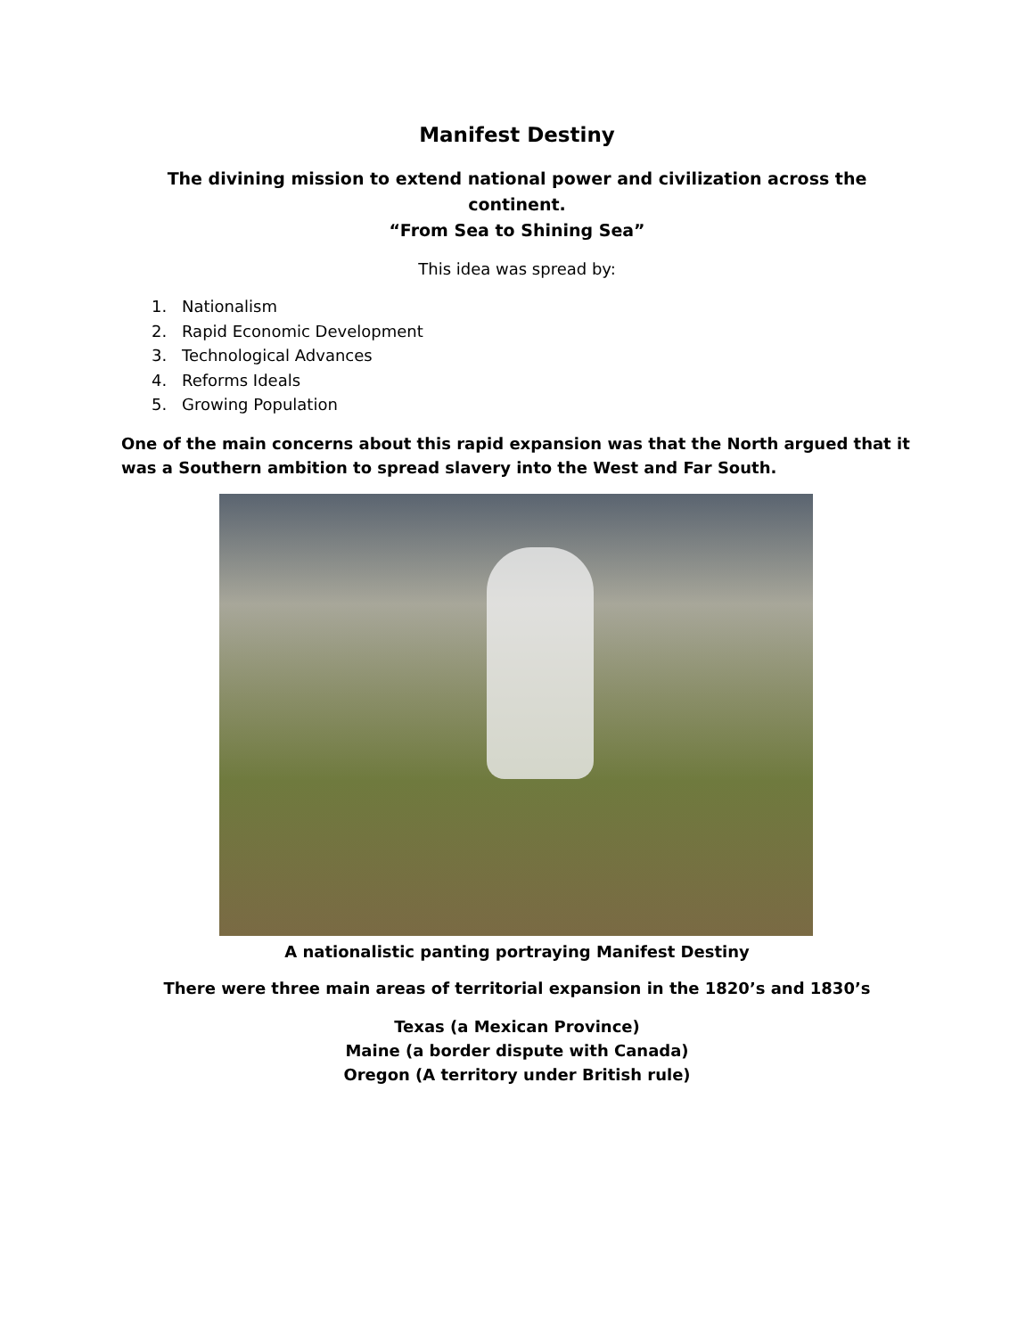Manifest Destiny
The divining mission to extend national power and civilization across the continent.
“From Sea to Shining Sea”
This idea was spread by:
1. Nationalism
2. Rapid Economic Development
3. Technological Advances
4. Reforms Ideals
5. Growing Population
One of the main concerns about this rapid expansion was that the North argued that it was a Southern ambition to spread slavery into the West and Far South.
A nationalistic panting portraying Manifest Destiny
There were three main areas of territorial expansion in the 1820’s and 1830’s
Texas (a Mexican Province)
Maine (a border dispute with Canada)
Oregon (A territory under British rule)